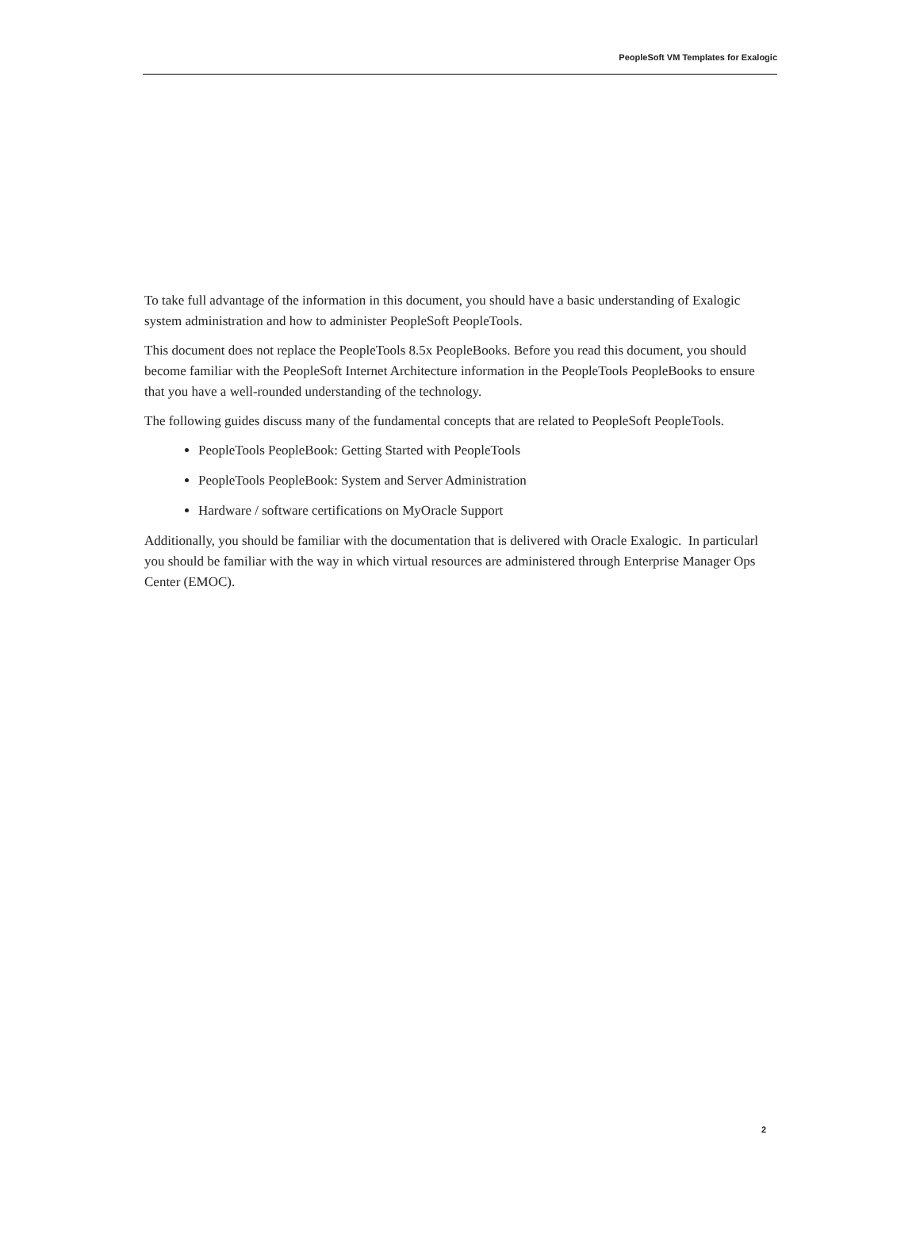PeopleSoft VM Templates for Exalogic
To take full advantage of the information in this document, you should have a basic understanding of Exalogic system administration and how to administer PeopleSoft PeopleTools.
This document does not replace the PeopleTools 8.5x PeopleBooks. Before you read this document, you should become familiar with the PeopleSoft Internet Architecture information in the PeopleTools PeopleBooks to ensure that you have a well-rounded understanding of the technology.
The following guides discuss many of the fundamental concepts that are related to PeopleSoft PeopleTools.
PeopleTools PeopleBook: Getting Started with PeopleTools
PeopleTools PeopleBook: System and Server Administration
Hardware / software certifications on MyOracle Support
Additionally, you should be familiar with the documentation that is delivered with Oracle Exalogic. In particularl you should be familiar with the way in which virtual resources are administered through Enterprise Manager Ops Center (EMOC).
2